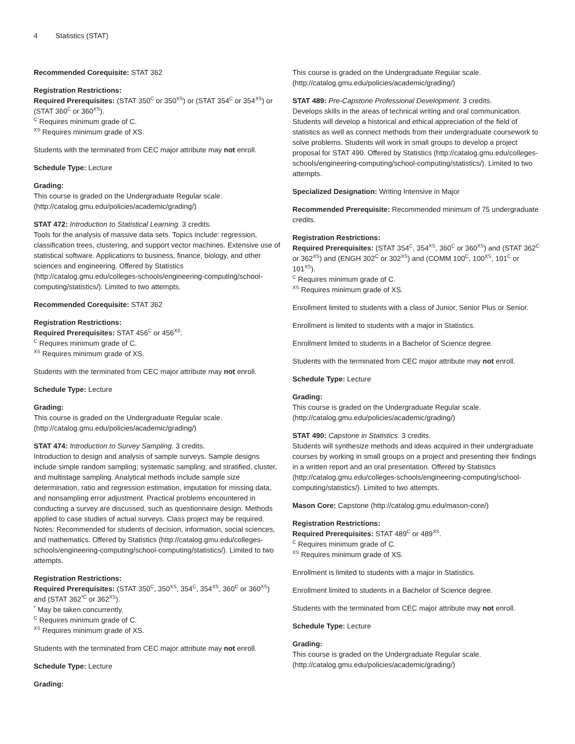4 Statistics (STAT)
Recommended Corequisite: STAT 362
Registration Restrictions:
Required Prerequisites: (STAT 350<sup>C</sup> or 350<sup>XS</sup>) or (STAT 354<sup>C</sup> or 354<sup>XS</sup>) or (STAT 360<sup>C</sup> or 360<sup>XS</sup>).
<sup>C</sup> Requires minimum grade of C.
<sup>XS</sup> Requires minimum grade of XS.
Students with the terminated from CEC major attribute may not enroll.
Schedule Type: Lecture
Grading:
This course is graded on the Undergraduate Regular scale. (http://catalog.gmu.edu/policies/academic/grading/)
STAT 472: Introduction to Statistical Learning. 3 credits.
Tools for the analysis of massive data sets. Topics include: regression, classification trees, clustering, and support vector machines. Extensive use of statistical software. Applications to business, finance, biology, and other sciences and engineering. Offered by Statistics (http://catalog.gmu.edu/colleges-schools/engineering-computing/school-computing/statistics/). Limited to two attempts.
Recommended Corequisite: STAT 362
Registration Restrictions:
Required Prerequisites: STAT 456<sup>C</sup> or 456<sup>XS</sup>.
<sup>C</sup> Requires minimum grade of C.
<sup>XS</sup> Requires minimum grade of XS.
Students with the terminated from CEC major attribute may not enroll.
Schedule Type: Lecture
Grading:
This course is graded on the Undergraduate Regular scale. (http://catalog.gmu.edu/policies/academic/grading/)
STAT 474: Introduction to Survey Sampling. 3 credits.
Introduction to design and analysis of sample surveys. Sample designs include simple random sampling; systematic sampling; and stratified, cluster, and multistage sampling. Analytical methods include sample size determination, ratio and regression estimation, imputation for missing data, and nonsampling error adjustment. Practical problems encountered in conducting a survey are discussed, such as questionnaire design. Methods applied to case studies of actual surveys. Class project may be required. Notes: Recommended for students of decision, information, social sciences, and mathematics. Offered by Statistics (http://catalog.gmu.edu/colleges-schools/engineering-computing/school-computing/statistics/). Limited to two attempts.
Registration Restrictions:
Required Prerequisites: (STAT 350<sup>C</sup>, 350<sup>XS</sup>, 354<sup>C</sup>, 354<sup>XS</sup>, 360<sup>C</sup> or 360<sup>XS</sup>) and (STAT 362<sup>*C</sup> or 362<sup>XS</sup>).
<sup>*</sup> May be taken concurrently.
<sup>C</sup> Requires minimum grade of C.
<sup>XS</sup> Requires minimum grade of XS.
Students with the terminated from CEC major attribute may not enroll.
Schedule Type: Lecture
Grading:
This course is graded on the Undergraduate Regular scale. (http://catalog.gmu.edu/policies/academic/grading/)
STAT 489: Pre-Capstone Professional Development. 3 credits.
Develops skills in the areas of technical writing and oral communication. Students will develop a historical and ethical appreciation of the field of statistics as well as connect methods from their undergraduate coursework to solve problems. Students will work in small groups to develop a project proposal for STAT 490. Offered by Statistics (http://catalog.gmu.edu/colleges-schools/engineering-computing/school-computing/statistics/). Limited to two attempts.
Specialized Designation: Writing Intensive in Major
Recommended Prerequisite: Recommended minimum of 75 undergraduate credits.
Registration Restrictions:
Required Prerequisites: (STAT 354<sup>C</sup>, 354<sup>XS</sup>, 360<sup>C</sup> or 360<sup>XS</sup>) and (STAT 362<sup>C</sup> or 362<sup>XS</sup>) and (ENGH 302<sup>C</sup> or 302<sup>XS</sup>) and (COMM 100<sup>C</sup>, 100<sup>XS</sup>, 101<sup>C</sup> or 101<sup>XS</sup>).
<sup>C</sup> Requires minimum grade of C.
<sup>XS</sup> Requires minimum grade of XS.
Enrollment limited to students with a class of Junior, Senior Plus or Senior.
Enrollment is limited to students with a major in Statistics.
Enrollment limited to students in a Bachelor of Science degree.
Students with the terminated from CEC major attribute may not enroll.
Schedule Type: Lecture
Grading:
This course is graded on the Undergraduate Regular scale. (http://catalog.gmu.edu/policies/academic/grading/)
STAT 490: Capstone in Statistics. 3 credits.
Students will synthesize methods and ideas acquired in their undergraduate courses by working in small groups on a project and presenting their findings in a written report and an oral presentation. Offered by Statistics (http://catalog.gmu.edu/colleges-schools/engineering-computing/school-computing/statistics/). Limited to two attempts.
Mason Core: Capstone (http://catalog.gmu.edu/mason-core/)
Registration Restrictions:
Required Prerequisites: STAT 489<sup>C</sup> or 489<sup>XS</sup>.
<sup>C</sup> Requires minimum grade of C.
<sup>XS</sup> Requires minimum grade of XS.
Enrollment is limited to students with a major in Statistics.
Enrollment limited to students in a Bachelor of Science degree.
Students with the terminated from CEC major attribute may not enroll.
Schedule Type: Lecture
Grading:
This course is graded on the Undergraduate Regular scale. (http://catalog.gmu.edu/policies/academic/grading/)